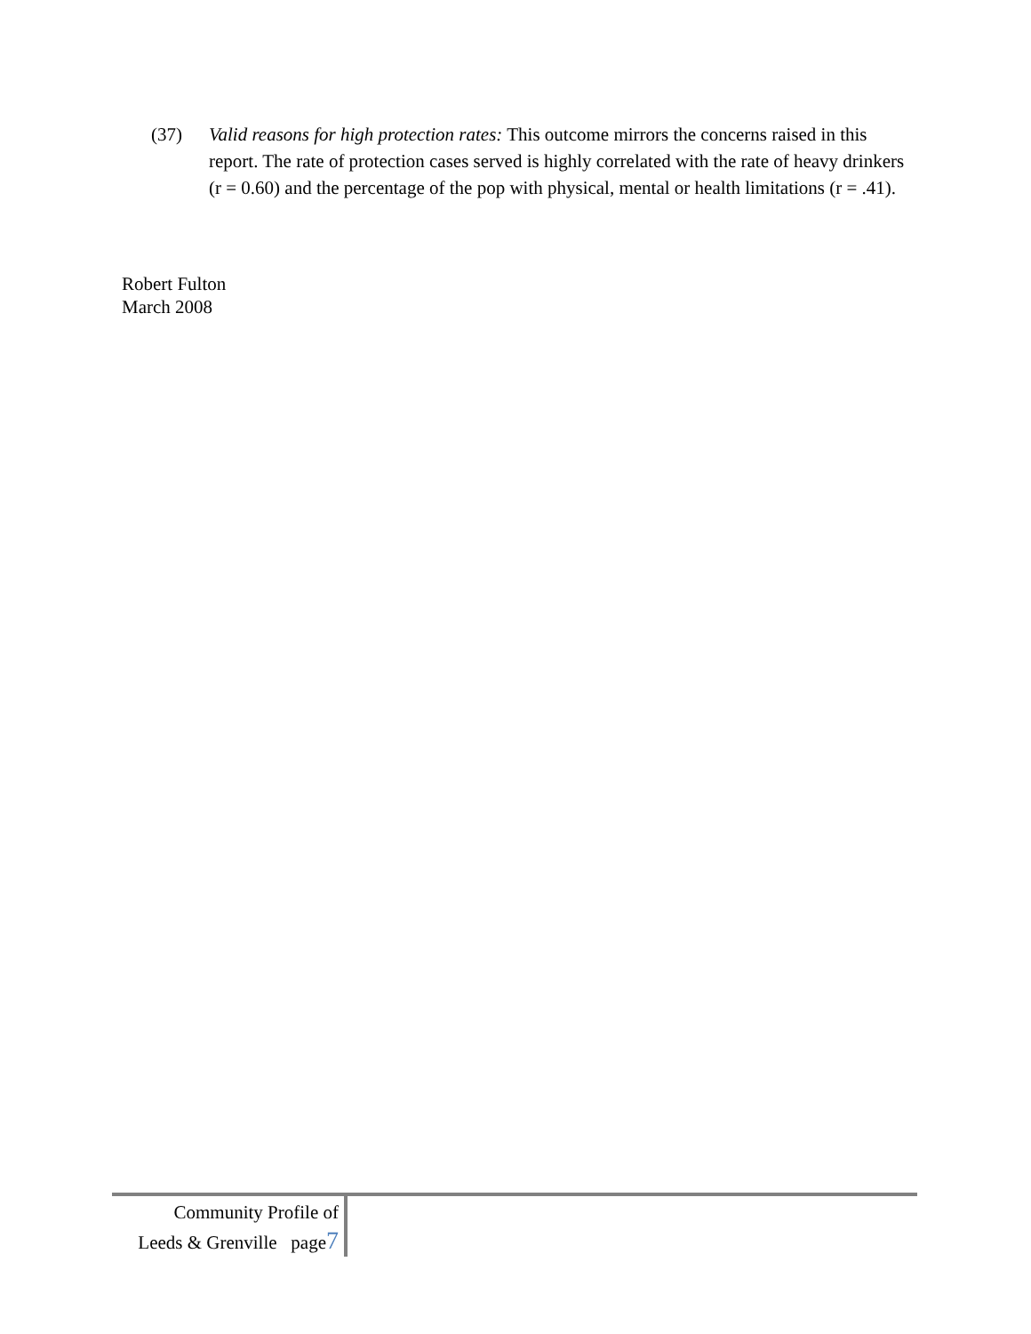(37) Valid reasons for high protection rates: This outcome mirrors the concerns raised in this report. The rate of protection cases served is highly correlated with the rate of heavy drinkers (r = 0.60) and the percentage of the pop with physical, mental or health limitations (r = .41).
Robert Fulton
March 2008
Community Profile of
Leeds & Grenville page7